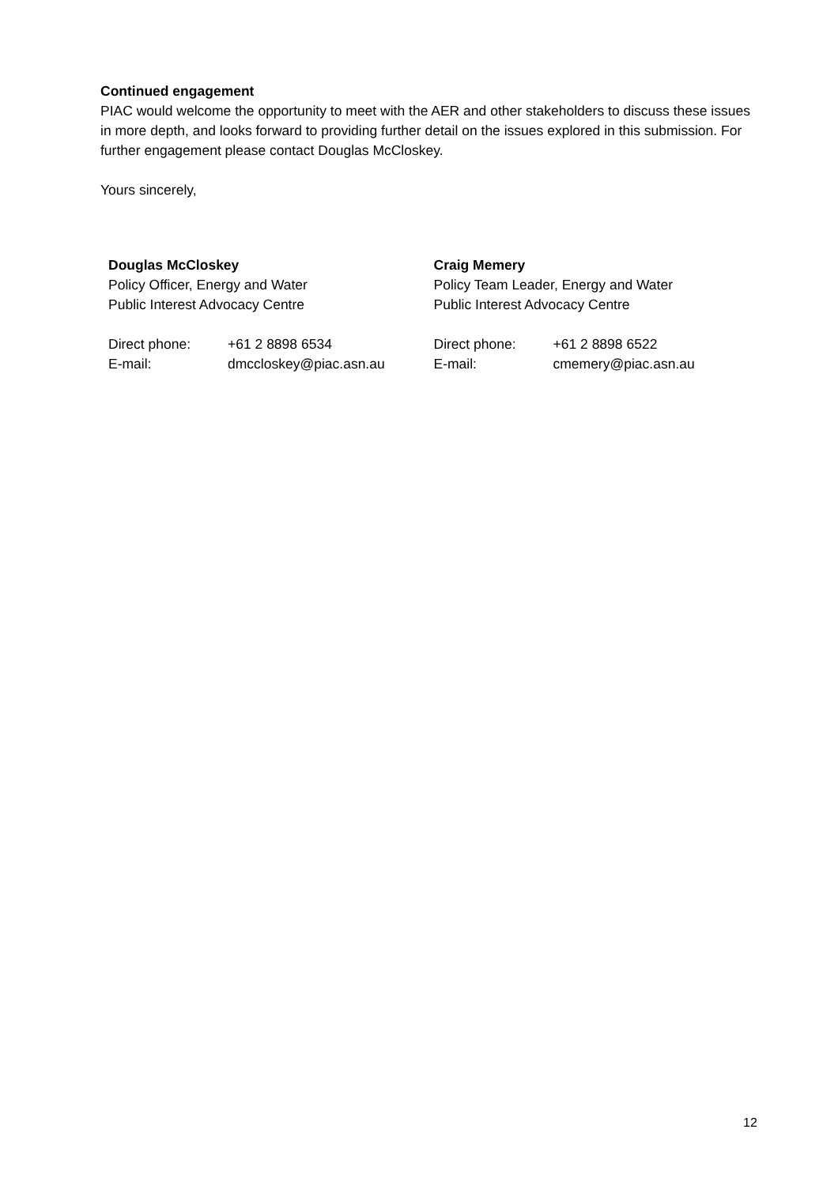Continued engagement
PIAC would welcome the opportunity to meet with the AER and other stakeholders to discuss these issues in more depth, and looks forward to providing further detail on the issues explored in this submission. For further engagement please contact Douglas McCloskey.
Yours sincerely,
Douglas McCloskey
Policy Officer, Energy and Water
Public Interest Advocacy Centre
Direct phone: +61 2 8898 6534
E-mail: dmccloskey@piac.asn.au
Craig Memery
Policy Team Leader, Energy and Water
Public Interest Advocacy Centre
Direct phone: +61 2 8898 6522
E-mail: cmemery@piac.asn.au
12